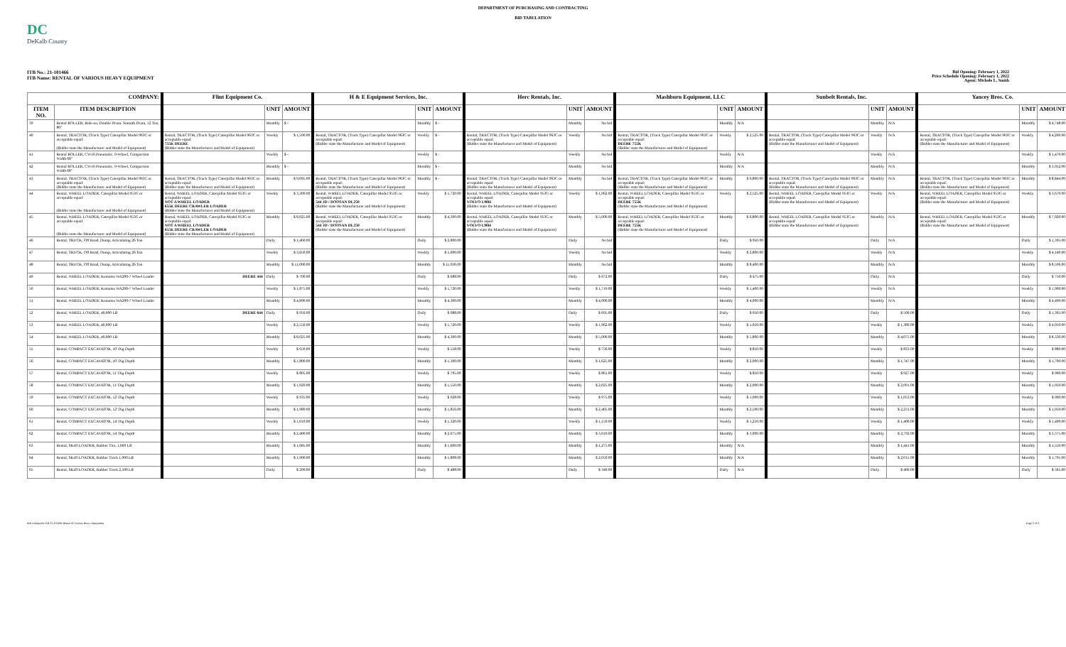DEPARTMENT OF PURCHASING AND CONTRACTING
BID TABULATION
DC
DeKalb County
ITB No.: 21-101466
ITB Name: RENTAL OF VARIOUS HEAVY EQUIPMENT
Bid Opening: February 1, 2022
Price Schedule Opening: February 1, 2022
Agent: Michele L. Smith
| COMPANY: | | Flint Equipment Co. | | | H & E Equipment Services, Inc. | | | Herc Rentals, Inc. | | | Mashburn Equipment, LLC | | | Sunbelt Rentals, Inc. | | | Yancey Bros. Co. | | |
| --- | --- | --- | --- | --- | --- | --- | --- | --- | --- | --- | --- | --- | --- | --- | --- | --- | --- | --- | --- |
| ITEM NO. | ITEM DESCRIPTION | | UNIT | AMOUNT | | UNIT | AMOUNT | | UNIT | AMOUNT | | UNIT | AMOUNT | | UNIT | AMOUNT | | UNIT | AMOUNT |
| 39 | Rental ROLLER, Ride-on, Double Drum, Smooth Drum, 12 Ton, 80" | | Monthly | $ - | | Monthly | $ - | | Monthly | No bid | | Monthly | N/A | | Monthly | N/A | | Monthly | $ 4,748.00 |
| 40 | Rental, TRACTOR, (Track Type) Caterpillar Model 963C or acceptable equal: (Bidder state the Manufacturer and Model of Equipment) | Rental, TRACTOR, (Track Type) Caterpillar Model 963C or acceptable equal: 755K DEERE (Bidder state the Manufacturer and Model of Equipment) | Weekly | $ 1,590.00 | Rental, TRACTOR, (Track Type) Caterpillar Model 963C or acceptable equal: (Bidder state the Manufacturer and Model of Equipment) | Weekly | $ - | Rental, TRACTOR, (Track Type) Caterpillar Model 963C or acceptable equal: (Bidder state the Manufacturer and Model of Equipment) | Weekly | No bid | Rental, TRACTOR, (Track Type) Caterpillar Model 963C or acceptable equal: DEERE 755K (Bidder state the Manufacturer and Model of Equipment) | Weekly | $ 2,525.00 | Rental, TRACTOR, (Track Type) Caterpillar Model 963C or acceptable equal: (Bidder state the Manufacturer and Model of Equipment) | Weekly | N/A | Rental, TRACTOR, (Track Type) Caterpillar Model 963C or acceptable equal: (Bidder state the Manufacturer and Model of Equipment) | Weekly | $ 4,260.00 |
| 41 | Rental ROLLER, CW16 Pneumatic, 9-Wheel, Compaction Width 68" | | Weekly | $ - | | Weekly | $ - | | Weekly | No bid | | Weekly | N/A | | Weekly | N/A | | Weekly | $ 1,470.00 |
| 42 | Rental ROLLER, CW16 Pneumatic, 9-Wheel, Compaction Width 68" | | Monthly | $ - | | Monthly | $ - | | Monthly | No bid | | Monthly | N/A | | Monthly | N/A | | Monthly | $ 3,052.00 |
| 43 | Rental, TRACTOR, (Track Type) Caterpillar Model 963C or acceptable equal: (Bidder state the Manufacturer and Model of Equipment) | Rental, TRACTOR, (Track Type) Caterpillar Model 963C or acceptable equal: (Bidder state the Manufacturer and Model of Equipment) | Monthly | $ 9,095.00 | Rental, TRACTOR, (Track Type) Caterpillar Model 963C or acceptable equal: (Bidder state the Manufacturer and Model of Equipment) | Monthly | $ - | Rental, TRACTOR, (Track Type) Caterpillar Model 963C or acceptable equal: (Bidder state the Manufacturer and Model of Equipment) | Monthly | No bid | Rental, TRACTOR, (Track Type) Caterpillar Model 963C or acceptable equal: (Bidder state the Manufacturer and Model of Equipment) | Monthly | $ 6,800.00 | Rental, TRACTOR, (Track Type) Caterpillar Model 963C or acceptable equal: (Bidder state the Manufacturer and Model of Equipment) | Monthly | N/A | Rental, TRACTOR, (Track Type) Caterpillar Model 963C or acceptable equal: (Bidder state the Manufacturer and Model of Equipment) | Monthly | $ 8,844.00 |
| 44 | Rental, WHEEL LOADER, Caterpillar Model 953G or acceptable equal: (Bidder state the Manufacturer and Model of Equipment) | Rental, WHEEL LOADER, Caterpillar Model 953G or acceptable equal: NOT A WHEEL LOADER 655K DEERE CRAWLER LOADER (Bidder state the Manufacturer and Model of Equipment) | Weekly | $ 3,300.00 | Rental, WHEEL LOADER, Caterpillar Model 953G or acceptable equal: 544 JD / DOOSAN DL250 (Bidder state the Manufacturer and Model of Equipment) | Weekly | $ 1,720.00 | Rental, WHEEL LOADER, Caterpillar Model 953G or acceptable equal: VOLVO L90H (Bidder state the Manufacturer and Model of Equipment) | Weekly | $ 1,962.00 | Rental, WHEEL LOADER, Caterpillar Model 953G or acceptable equal: DEERE 755K (Bidder state the Manufacturer and Model of Equipment) | Weekly | $ 2,525.00 | Rental, WHEEL LOADER, Caterpillar Model 953G or acceptable equal: (Bidder state the Manufacturer and Model of Equipment) | Weekly | N/A | Rental, WHEEL LOADER, Caterpillar Model 953G or acceptable equal: (Bidder state the Manufacturer and Model of Equipment) | Weekly | $ 3,670.00 |
| 45 | Rental, WHEEL LOADER, Caterpillar Model 953G or acceptable equal: (Bidder state the Manufacturer and Model of Equipment) | Rental, WHEEL LOADER, Caterpillar Model 953G or acceptable equal: NOT A WHEEL LOADER 655K DEERE CRAWLER LOADER (Bidder state the Manufacturer and Model of Equipment) | Monthly | $ 8,025.00 | Rental, WHEEL LOADER, Caterpillar Model 953G or acceptable equal: 544 JD / DOOSAN DL250 (Bidder state the Manufacturer and Model of Equipment) | Monthly | $ 4,300.00 | Rental, WHEEL LOADER, Caterpillar Model 953G or acceptable equal: VOLVO L90H (Bidder state the Manufacturer and Model of Equipment) | Monthly | $ 5,000.00 | Rental, WHEEL LOADER, Caterpillar Model 953G or acceptable equal: DEERE 755K (Bidder state the Manufacturer and Model of Equipment) | Monthly | $ 6,800.00 | Rental, WHEEL LOADER, Caterpillar Model 953G or acceptable equal: (Bidder state the Manufacturer and Model of Equipment) | Monthly | N/A | Rental, WHEEL LOADER, Caterpillar Model 953G or acceptable equal: (Bidder state the Manufacturer and Model of Equipment) | Monthly | $ 7,020.00 |
| 46 | Rental, TRUCK, Off Road, Dump, Articulating 26 Ton | | Daily | $ 1,460.00 | | Daily | $ 2,800.00 | | Daily | No bid | | Daily | $ 950.00 | | Daily | N/A | | Daily | $ 1,395.00 |
| 47 | Rental, TRUCK, Off Road, Dump, Articulating 26 Ton | | Weekly | $ 3,650.00 | | Weekly | $ 5,000.00 | | Weekly | No bid | | Weekly | $ 2,800.00 | | Weekly | N/A | | Weekly | $ 4,140.00 |
| 48 | Rental, TRUCK, Off Road, Dump, Articulating 26 Ton | | Monthly | $ 11,000.00 | | Monthly | $ 11,036.00 | | Monthly | No bid | | Monthly | $ 8,400.00 | | Monthly | N/A | | Monthly | $ 8,596.00 |
| 49 | Rental, WHEEL LOADER; Komatsu WA200-7 Wheel Loader | DEERE 444 | Daily | $ 700.00 | | Daily | $ 688.00 | | Daily | $ 672.00 | | Daily | $ 475.00 | | Daily | N/A | | Daily | $ 750.00 |
| 50 | Rental, WHEEL LOADER; Komatsu WA200-7 Wheel Loader | | Weekly | $ 1,875.00 | | Weekly | $ 1,720.00 | | Weekly | $ 1,719.00 | | Weekly | $ 1,400.00 | | Weekly | N/A | | Weekly | $ 1,900.00 |
| 51 | Rental, WHEEL LOADER; Komatsu WA200-7 Wheel Loader | | Monthly | $ 4,890.00 | | Monthly | $ 4,300.00 | | Monthly | $ 4,900.00 | | Monthly | $ 4,000.00 | | Monthly | N/A | | Monthly | $ 4,499.00 |
| 52 | Rental, WHEEL LOADER, 40,000 LB | DEERE 644 | Daily | $ 950.00 | | Daily | $ 688.00 | | Daily | $ 695.00 | | Daily | $ 650.00 | | Daily | $ 500.00 | | Daily | $ 1,365.00 |
| 53 | Rental, WHEEL LOADER, 40,000 LB | | Weekly | $ 2,550.00 | | Weekly | $ 1,720.00 | | Weekly | $ 1,962.00 | | Weekly | $ 1,950.00 | | Weekly | $ 1,380.00 | | Weekly | $ 4,050.00 |
| 54 | Rental, WHEEL LOADER, 40,000 LB | | Monthly | $ 8,025.00 | | Monthly | $ 4,300.00 | | Monthly | $ 5,000.00 | | Monthly | $ 5,800.00 | | Monthly | $ 4,075.00 | | Monthly | $ 8,336.00 |
| 55 | Rental, COMPACT EXCAVATOR, 10' Dig Depth | | Weekly | $ 650.00 | | Weekly | $ 558.00 | | Weekly | $ 756.00 | | Weekly | $ 850.00 | | Weekly | $ 833.00 | | Weekly | $ 880.00 |
| 56 | Rental, COMPACT EXCAVATOR, 10' Dig Depth | | Monthly | $ 1,800.00 | | Monthly | $ 1,300.00 | | Monthly | $ 1,625.00 | | Monthly | $ 2,000.00 | | Monthly | $ 1,747.00 | | Monthly | $ 1,700.00 |
| 57 | Rental, COMPACT EXCAVATOR, 11' Dig Depth | | Weekly | $ 805.00 | | Weekly | $ 795.00 | | Weekly | $ 861.00 | | Weekly | $ 850.00 | | Weekly | $ 927.00 | | Weekly | $ 900.00 |
| 58 | Rental, COMPACT EXCAVATOR, 11' Dig Depth | | Monthly | $ 1,920.00 | | Monthly | $ 1,550.00 | | Monthly | $ 2,025.00 | | Monthly | $ 2,000.00 | | Monthly | $ 2,091.00 | | Monthly | $ 1,950.00 |
| 59 | Rental, COMPACT EXCAVATOR, 12' Dig Depth | | Weekly | $ 935.00 | | Weekly | $ 928.00 | | Weekly | $ 975.00 | | Weekly | $ 1,000.00 | | Weekly | $ 1,053.00 | | Weekly | $ 900.00 |
| 60 | Rental, COMPACT EXCAVATOR, 12' Dig Depth | | Monthly | $ 1,980.00 | | Monthly | $ 1,856.00 | | Monthly | $ 2,405.00 | | Monthly | $ 2,500.00 | | Monthly | $ 2,231.00 | | Monthly | $ 1,950.00 |
| 61 | Rental, COMPACT EXCAVATOR, 14' Dig Depth | | Weekly | $ 1,010.00 | | Weekly | $ 1,320.00 | | Weekly | $ 1,150.00 | | Weekly | $ 1,250.00 | | Weekly | $ 1,400.00 | | Weekly | $ 1,400.00 |
| 62 | Rental, COMPACT EXCAVATOR, 14' Dig Depth | | Monthly | $ 2,400.00 | | Monthly | $ 2,675.00 | | Monthly | $ 3,010.00 | | Monthly | $ 3,000.00 | | Monthly | $ 2,792.00 | | Monthly | $ 3,375.00 |
| 63 | Rental, SKID LOADER, Rubber Tire, 1,600 LB | | Monthly | $ 1,685.00 | | Monthly | $ 1,600.00 | | Monthly | $ 1,275.00 | | Monthly | N/A | | Monthly | $ 1,441.00 | | Monthly | $ 1,550.00 |
| 64 | Rental, SKID LOADER, Rubber Track 1,900 LB | | Monthly | $ 1,900.00 | | Monthly | $ 1,808.00 | | Monthly | $ 2,050.00 | | Monthly | N/A | | Monthly | $ 2,015.00 | | Monthly | $ 1,795.00 |
| 65 | Rental, SKID LOADER, Rubber Track 2,500 LB | | Daily | $ 290.00 | | Daily | $ 488.00 | | Daily | $ 340.00 | | Daily | N/A | | Daily | $ 460.00 | | Daily | $ 565.00 |
Bid Tabulation ITB 21-101466 Rental of Various Heavy Equipment Page 2 of 3